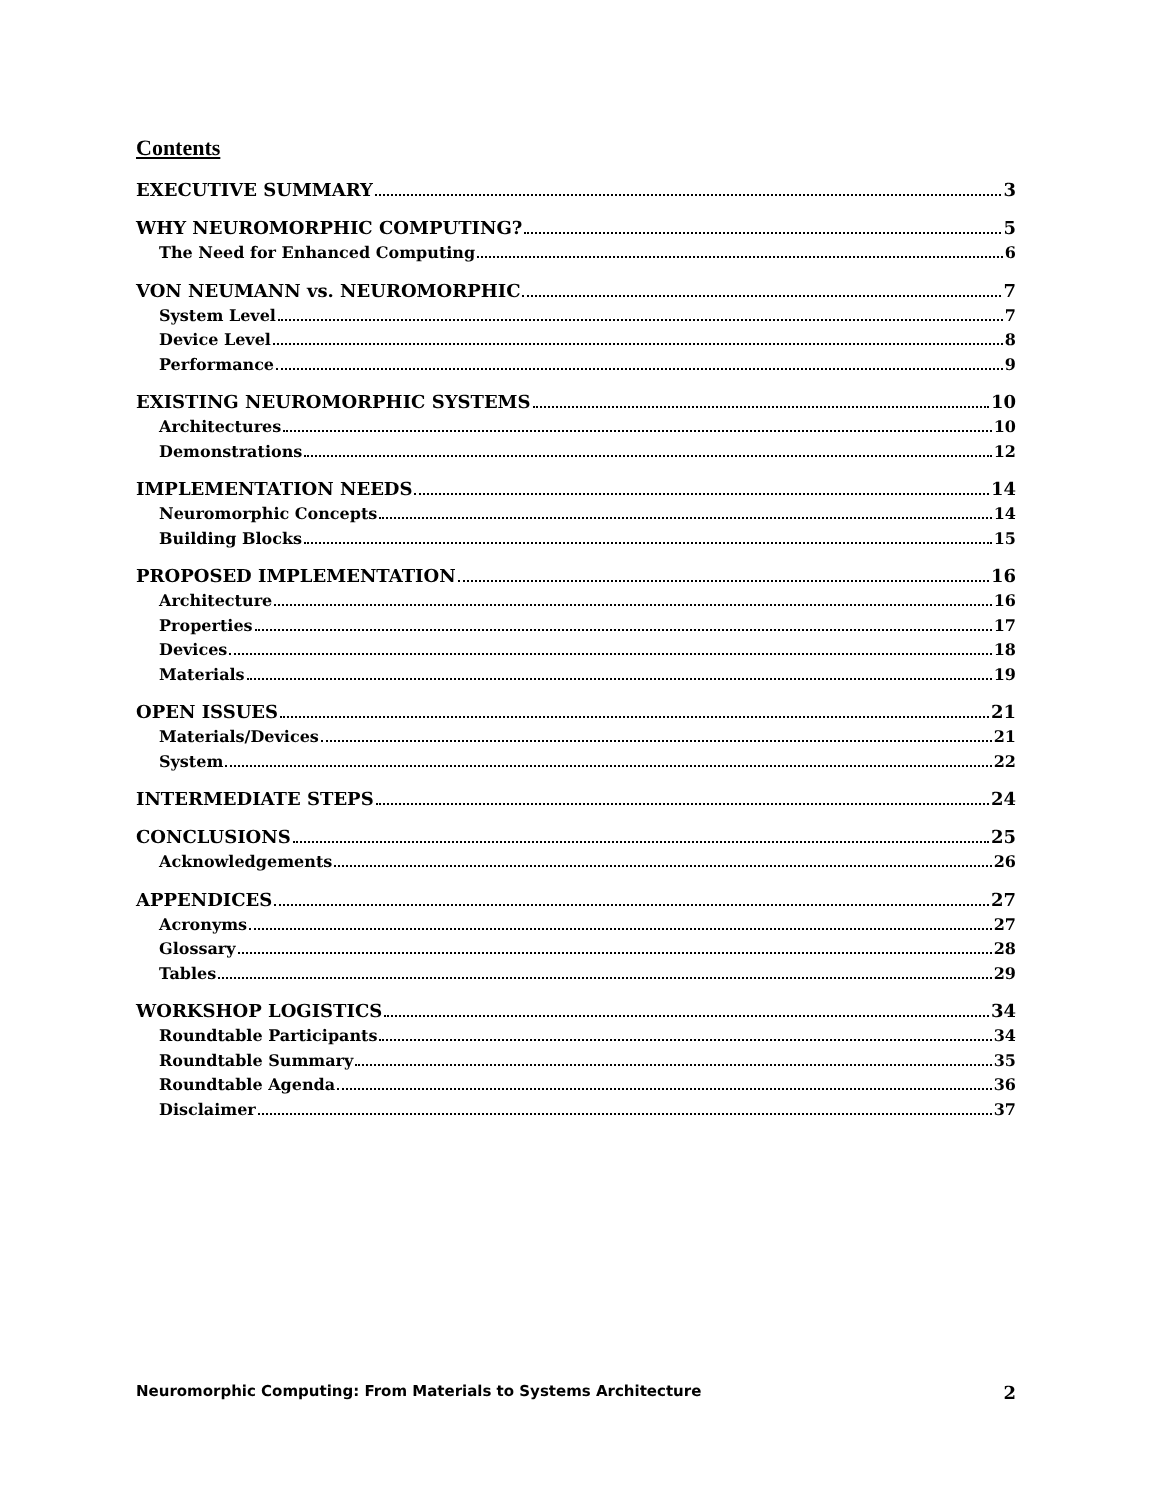Contents
EXECUTIVE SUMMARY 3
WHY NEUROMORPHIC COMPUTING? 5
The Need for Enhanced Computing 6
VON NEUMANN vs. NEUROMORPHIC 7
System Level 7
Device Level 8
Performance 9
EXISTING NEUROMORPHIC SYSTEMS 10
Architectures 10
Demonstrations 12
IMPLEMENTATION NEEDS 14
Neuromorphic Concepts 14
Building Blocks 15
PROPOSED IMPLEMENTATION 16
Architecture 16
Properties 17
Devices 18
Materials 19
OPEN ISSUES 21
Materials/Devices 21
System 22
INTERMEDIATE STEPS 24
CONCLUSIONS 25
Acknowledgements 26
APPENDICES 27
Acronyms 27
Glossary 28
Tables 29
WORKSHOP LOGISTICS 34
Roundtable Participants 34
Roundtable Summary 35
Roundtable Agenda 36
Disclaimer 37
Neuromorphic Computing: From Materials to Systems Architecture 2